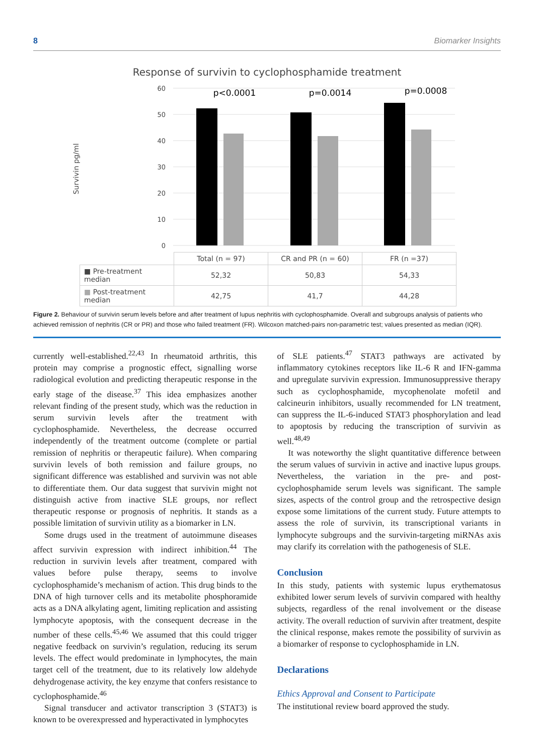8 Biomarker Insights
Response of survivin to cyclophosphamide treatment
Survivin pg/ml
60
50
40
30
20
10
0
p<0.0001
p=0.0014
p=0.0008
| | Total (n = 97) | CR and PR (n = 60) | FR (n =37) |
| ■ Pre-treatment median | 52,32 | 50,83 | 54,33 |
| ■ Post-treatment median | 42,75 | 41,7 | 44,28 |
Figure 2. Behaviour of survivin serum levels before and after treatment of lupus nephritis with cyclophosphamide. Overall and subgroups analysis of patients who achieved remission of nephritis (CR or PR) and those who failed treatment (FR). Wilcoxon matched-pairs non-parametric test; values presented as median (IQR).
currently well-established.<sup>22,43</sup> In rheumatoid arthritis, this protein may comprise a prognostic effect, signalling worse radiological evolution and predicting therapeutic response in the early stage of the disease.<sup>37</sup> This idea emphasizes another relevant finding of the present study, which was the reduction in serum survivin levels after the treatment with cyclophosphamide. Nevertheless, the decrease occurred independently of the treatment outcome (complete or partial remission of nephritis or therapeutic failure). When comparing survivin levels of both remission and failure groups, no significant difference was established and survivin was not able to differentiate them. Our data suggest that survivin might not distinguish active from inactive SLE groups, nor reflect therapeutic response or prognosis of nephritis. It stands as a possible limitation of survivin utility as a biomarker in LN.
Some drugs used in the treatment of autoimmune diseases affect survivin expression with indirect inhibition.<sup>44</sup> The reduction in survivin levels after treatment, compared with values before pulse therapy, seems to involve cyclophosphamide’s mechanism of action. This drug binds to the DNA of high turnover cells and its metabolite phosphoramide acts as a DNA alkylating agent, limiting replication and assisting lymphocyte apoptosis, with the consequent decrease in the number of these cells.<sup>45,46</sup> We assumed that this could trigger negative feedback on survivin’s regulation, reducing its serum levels. The effect would predominate in lymphocytes, the main target cell of the treatment, due to its relatively low aldehyde dehydrogenase activity, the key enzyme that confers resistance to cyclophosphamide.<sup>46</sup>
Signal transducer and activator transcription 3 (STAT3) is known to be overexpressed and hyperactivated in lymphocytes
of SLE patients.<sup>47</sup> STAT3 pathways are activated by inflammatory cytokines receptors like IL-6 R and IFN-gamma and upregulate survivin expression. Immunosuppressive therapy such as cyclophosphamide, mycophenolate mofetil and calcineurin inhibitors, usually recommended for LN treatment, can suppress the IL-6-induced STAT3 phosphorylation and lead to apoptosis by reducing the transcription of survivin as well.<sup>48,49</sup>
It was noteworthy the slight quantitative difference between the serum values of survivin in active and inactive lupus groups. Nevertheless, the variation in the pre- and post-cyclophosphamide serum levels was significant. The sample sizes, aspects of the control group and the retrospective design expose some limitations of the current study. Future attempts to assess the role of survivin, its transcriptional variants in lymphocyte subgroups and the survivin-targeting miRNAs axis may clarify its correlation with the pathogenesis of SLE.
Conclusion
In this study, patients with systemic lupus erythematosus exhibited lower serum levels of survivin compared with healthy subjects, regardless of the renal involvement or the disease activity. The overall reduction of survivin after treatment, despite the clinical response, makes remote the possibility of survivin as a biomarker of response to cyclophosphamide in LN.
Declarations
Ethics Approval and Consent to Participate
The institutional review board approved the study.